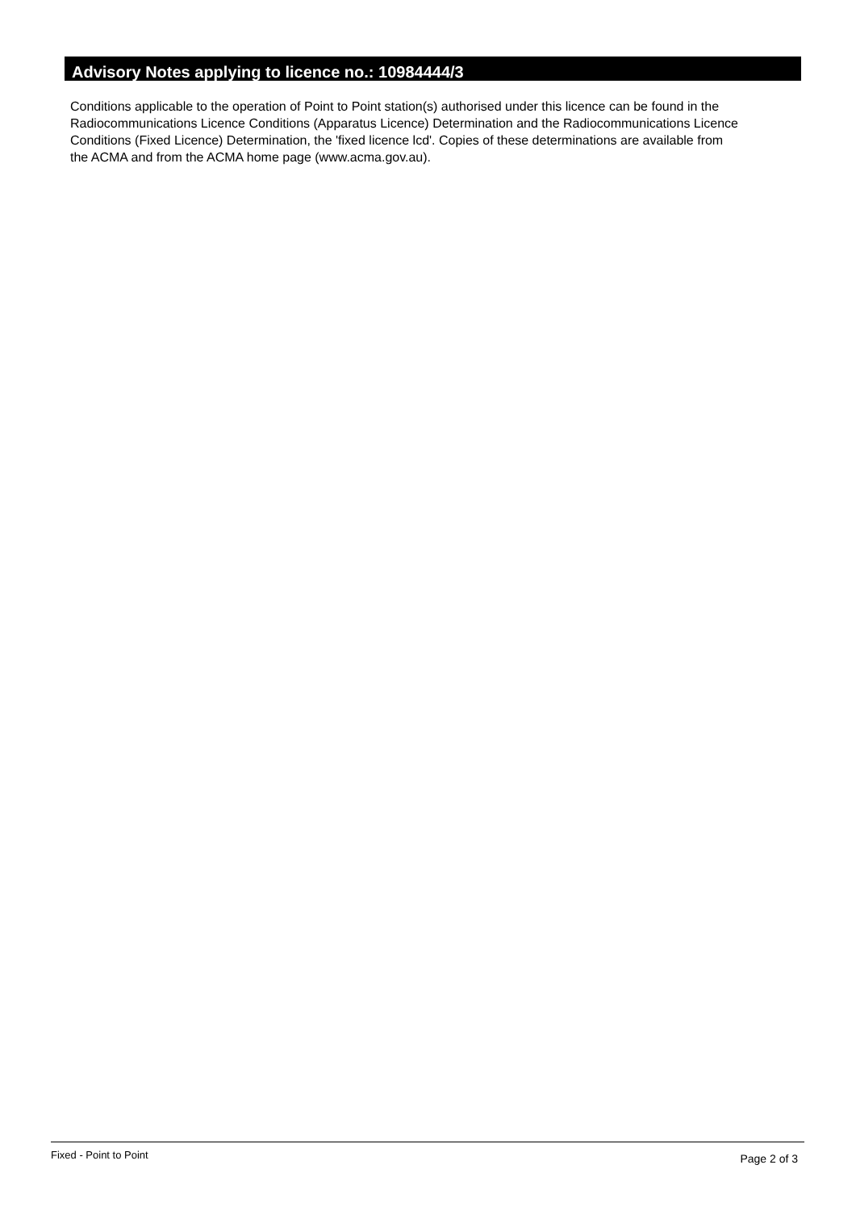Advisory Notes applying to licence no.: 10984444/3
Conditions applicable to the operation of Point to Point station(s) authorised under this licence can be found in the
Radiocommunications Licence Conditions (Apparatus Licence) Determination and the Radiocommunications Licence
Conditions (Fixed Licence) Determination, the 'fixed licence lcd'. Copies of these determinations are available from
the ACMA and from the ACMA home page (www.acma.gov.au).
Fixed - Point to Point Page 2 of 3